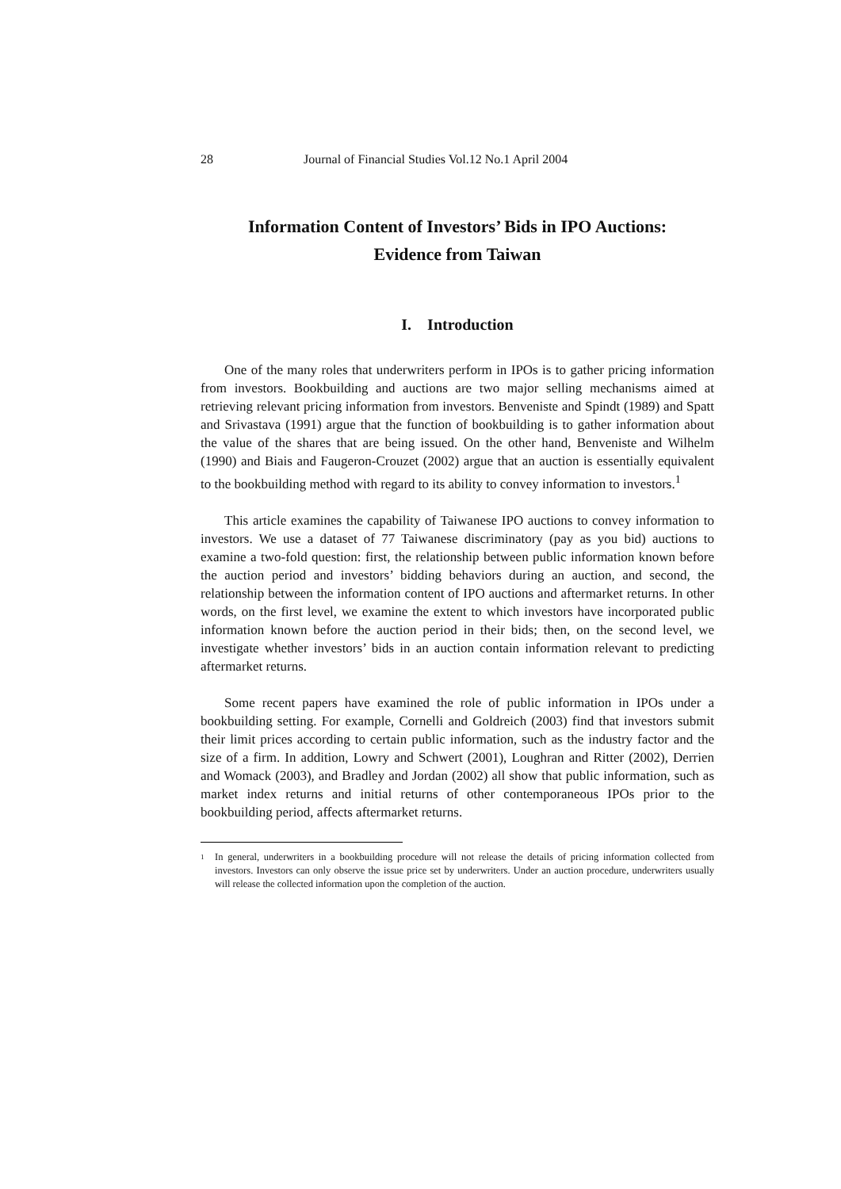28 Journal of Financial Studies Vol.12 No.1 April 2004
Information Content of Investors’ Bids in IPO Auctions:
Evidence from Taiwan
I. Introduction
One of the many roles that underwriters perform in IPOs is to gather pricing information from investors. Bookbuilding and auctions are two major selling mechanisms aimed at retrieving relevant pricing information from investors. Benveniste and Spindt (1989) and Spatt and Srivastava (1991) argue that the function of bookbuilding is to gather information about the value of the shares that are being issued. On the other hand, Benveniste and Wilhelm (1990) and Biais and Faugeron-Crouzet (2002) argue that an auction is essentially equivalent to the bookbuilding method with regard to its ability to convey information to investors.<sup>1</sup>
This article examines the capability of Taiwanese IPO auctions to convey information to investors. We use a dataset of 77 Taiwanese discriminatory (pay as you bid) auctions to examine a two-fold question: first, the relationship between public information known before the auction period and investors’ bidding behaviors during an auction, and second, the relationship between the information content of IPO auctions and aftermarket returns. In other words, on the first level, we examine the extent to which investors have incorporated public information known before the auction period in their bids; then, on the second level, we investigate whether investors’ bids in an auction contain information relevant to predicting aftermarket returns.
Some recent papers have examined the role of public information in IPOs under a bookbuilding setting. For example, Cornelli and Goldreich (2003) find that investors submit their limit prices according to certain public information, such as the industry factor and the size of a firm. In addition, Lowry and Schwert (2001), Loughran and Ritter (2002), Derrien and Womack (2003), and Bradley and Jordan (2002) all show that public information, such as market index returns and initial returns of other contemporaneous IPOs prior to the bookbuilding period, affects aftermarket returns.
<sup>1</sup> In general, underwriters in a bookbuilding procedure will not release the details of pricing information collected from investors. Investors can only observe the issue price set by underwriters. Under an auction procedure, underwriters usually will release the collected information upon the completion of the auction.